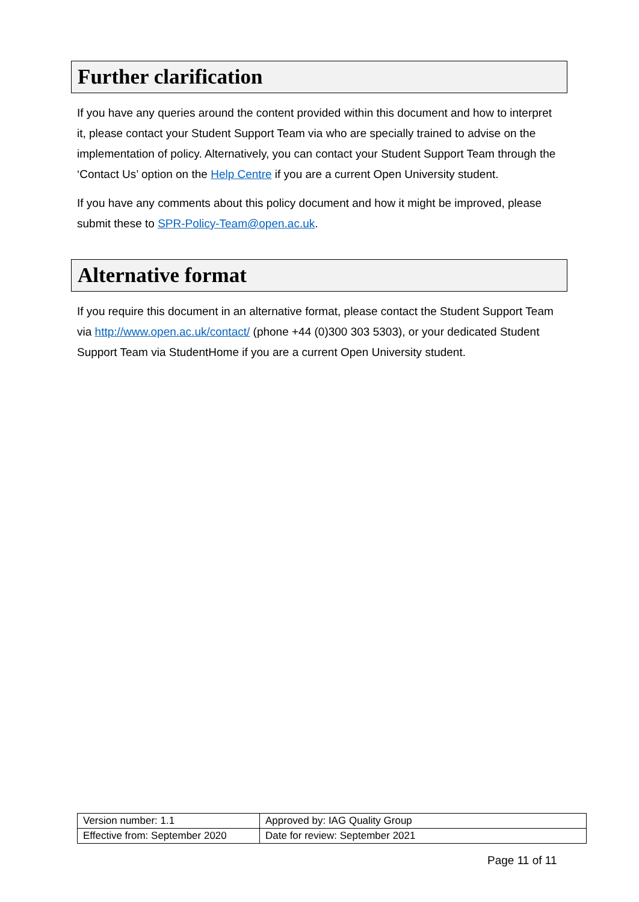Further clarification
If you have any queries around the content provided within this document and how to interpret it, please contact your Student Support Team via who are specially trained to advise on the implementation of policy. Alternatively, you can contact your Student Support Team through the ‘Contact Us’ option on the Help Centre if you are a current Open University student.
If you have any comments about this policy document and how it might be improved, please submit these to SPR-Policy-Team@open.ac.uk.
Alternative format
If you require this document in an alternative format, please contact the Student Support Team via http://www.open.ac.uk/contact/ (phone +44 (0)300 303 5303), or your dedicated Student Support Team via StudentHome if you are a current Open University student.
| Version number: 1.1 | Approved by: IAG Quality Group |
| Effective from: September 2020 | Date for review: September 2021 |
Page 11 of 11